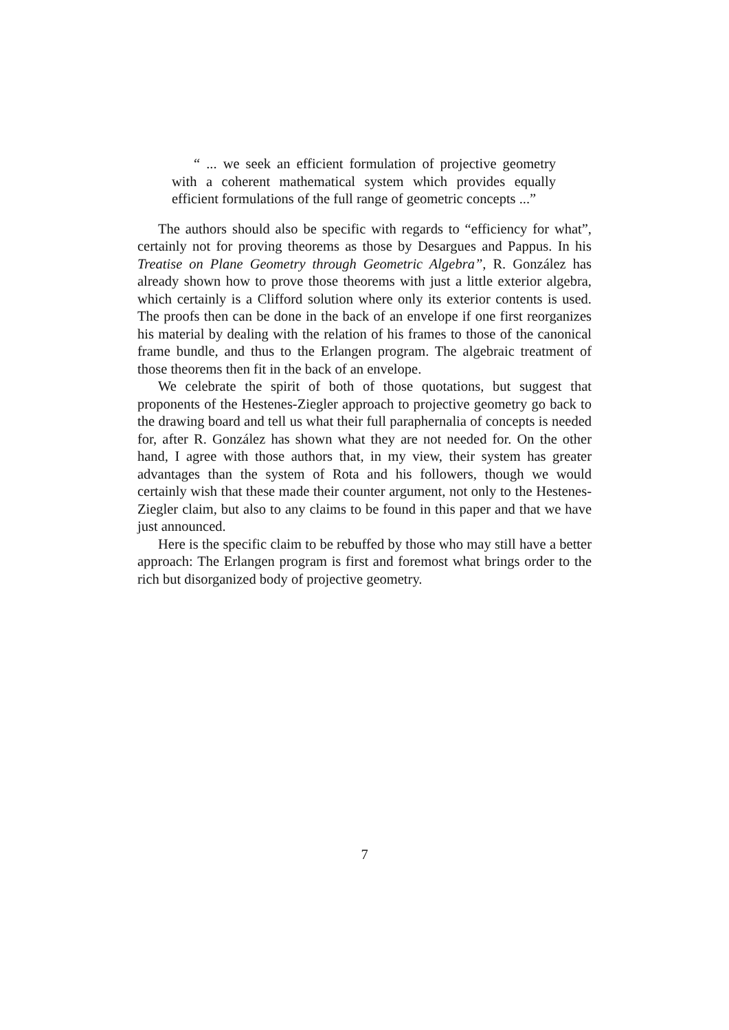“ ... we seek an efficient formulation of projective geometry with a coherent mathematical system which provides equally efficient formulations of the full range of geometric concepts ...”
The authors should also be specific with regards to “efficiency for what”, certainly not for proving theorems as those by Desargues and Pappus. In his Treatise on Plane Geometry through Geometric Algebra”, R. González has already shown how to prove those theorems with just a little exterior algebra, which certainly is a Clifford solution where only its exterior contents is used. The proofs then can be done in the back of an envelope if one first reorganizes his material by dealing with the relation of his frames to those of the canonical frame bundle, and thus to the Erlangen program. The algebraic treatment of those theorems then fit in the back of an envelope.
We celebrate the spirit of both of those quotations, but suggest that proponents of the Hestenes-Ziegler approach to projective geometry go back to the drawing board and tell us what their full paraphernalia of concepts is needed for, after R. González has shown what they are not needed for. On the other hand, I agree with those authors that, in my view, their system has greater advantages than the system of Rota and his followers, though we would certainly wish that these made their counter argument, not only to the Hestenes-Ziegler claim, but also to any claims to be found in this paper and that we have just announced.
Here is the specific claim to be rebuffed by those who may still have a better approach: The Erlangen program is first and foremost what brings order to the rich but disorganized body of projective geometry.
7